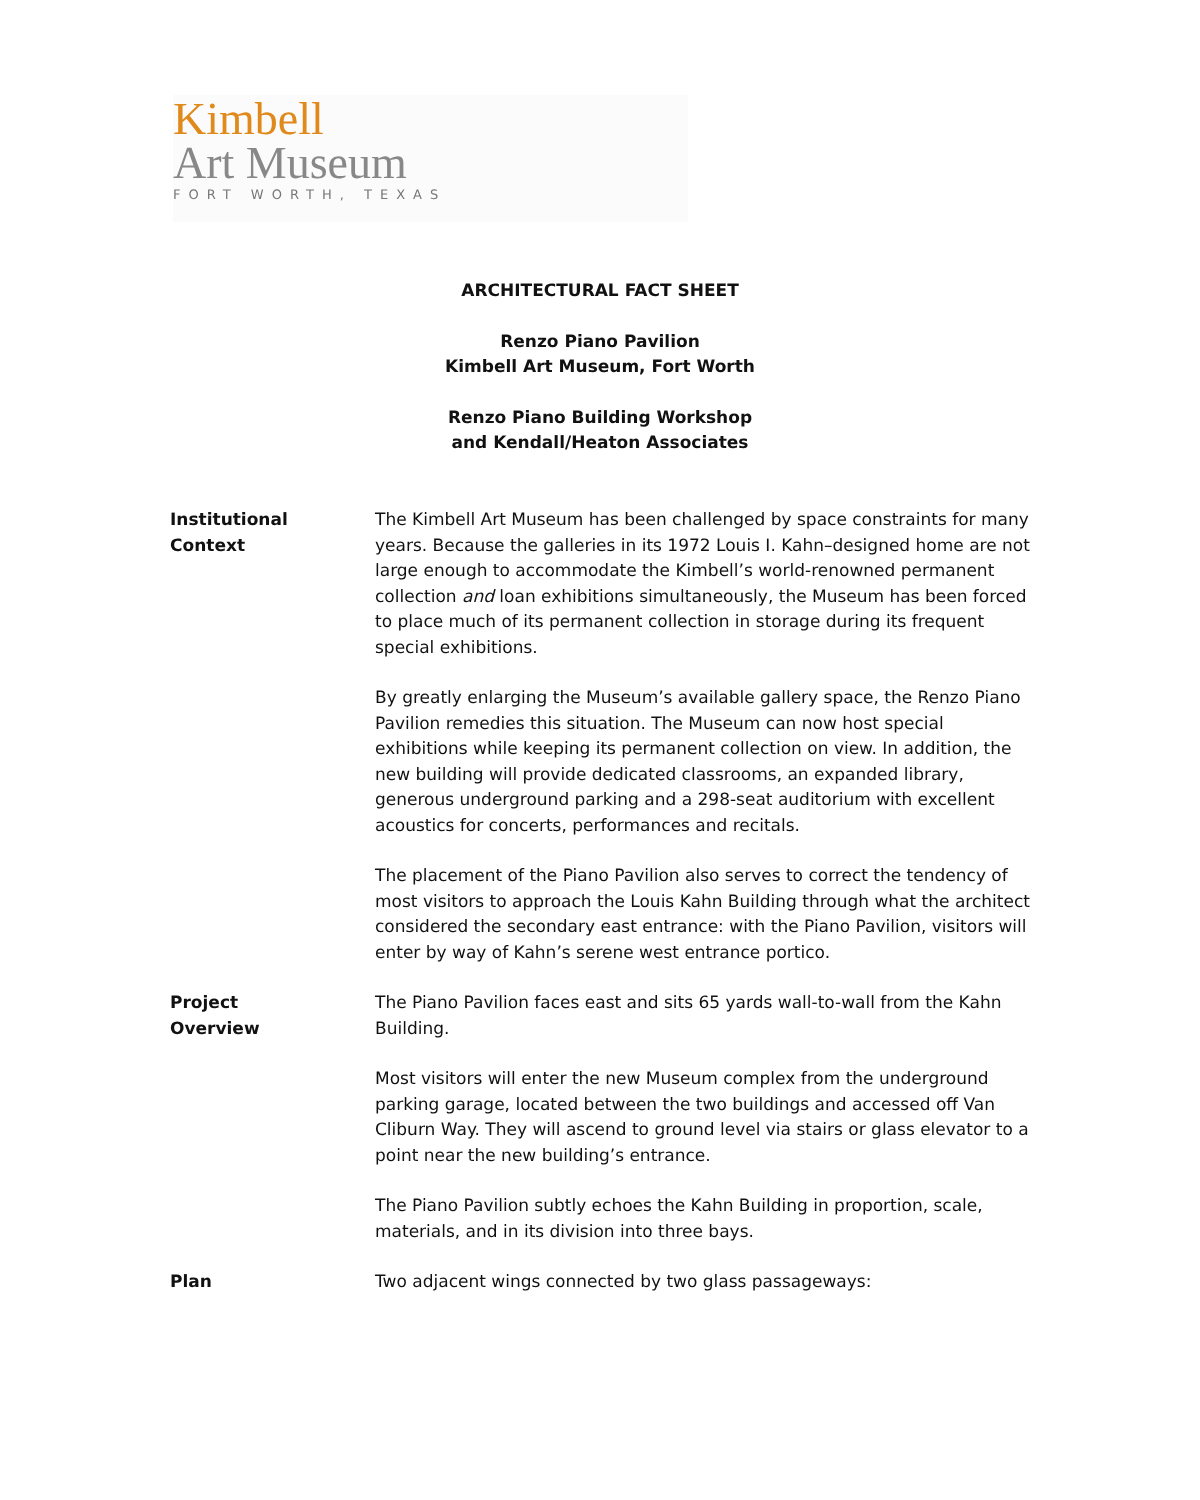Kimbell
Art Museum
FORT WORTH, TEXAS
ARCHITECTURAL FACT SHEET
Renzo Piano Pavilion
Kimbell Art Museum, Fort Worth
Renzo Piano Building Workshop
and Kendall/Heaton Associates
Institutional
Context
The Kimbell Art Museum has been challenged by space constraints for many years. Because the galleries in its 1972 Louis I. Kahn–designed home are not large enough to accommodate the Kimbell’s world-renowned permanent collection and loan exhibitions simultaneously, the Museum has been forced to place much of its permanent collection in storage during its frequent special exhibitions.
By greatly enlarging the Museum’s available gallery space, the Renzo Piano Pavilion remedies this situation. The Museum can now host special exhibitions while keeping its permanent collection on view. In addition, the new building will provide dedicated classrooms, an expanded library, generous underground parking and a 298-seat auditorium with excellent acoustics for concerts, performances and recitals.
The placement of the Piano Pavilion also serves to correct the tendency of most visitors to approach the Louis Kahn Building through what the architect considered the secondary east entrance: with the Piano Pavilion, visitors will enter by way of Kahn’s serene west entrance portico.
Project
Overview
The Piano Pavilion faces east and sits 65 yards wall-to-wall from the Kahn Building.
Most visitors will enter the new Museum complex from the underground parking garage, located between the two buildings and accessed off Van Cliburn Way. They will ascend to ground level via stairs or glass elevator to a point near the new building’s entrance.
The Piano Pavilion subtly echoes the Kahn Building in proportion, scale, materials, and in its division into three bays.
Plan Two adjacent wings connected by two glass passageways: